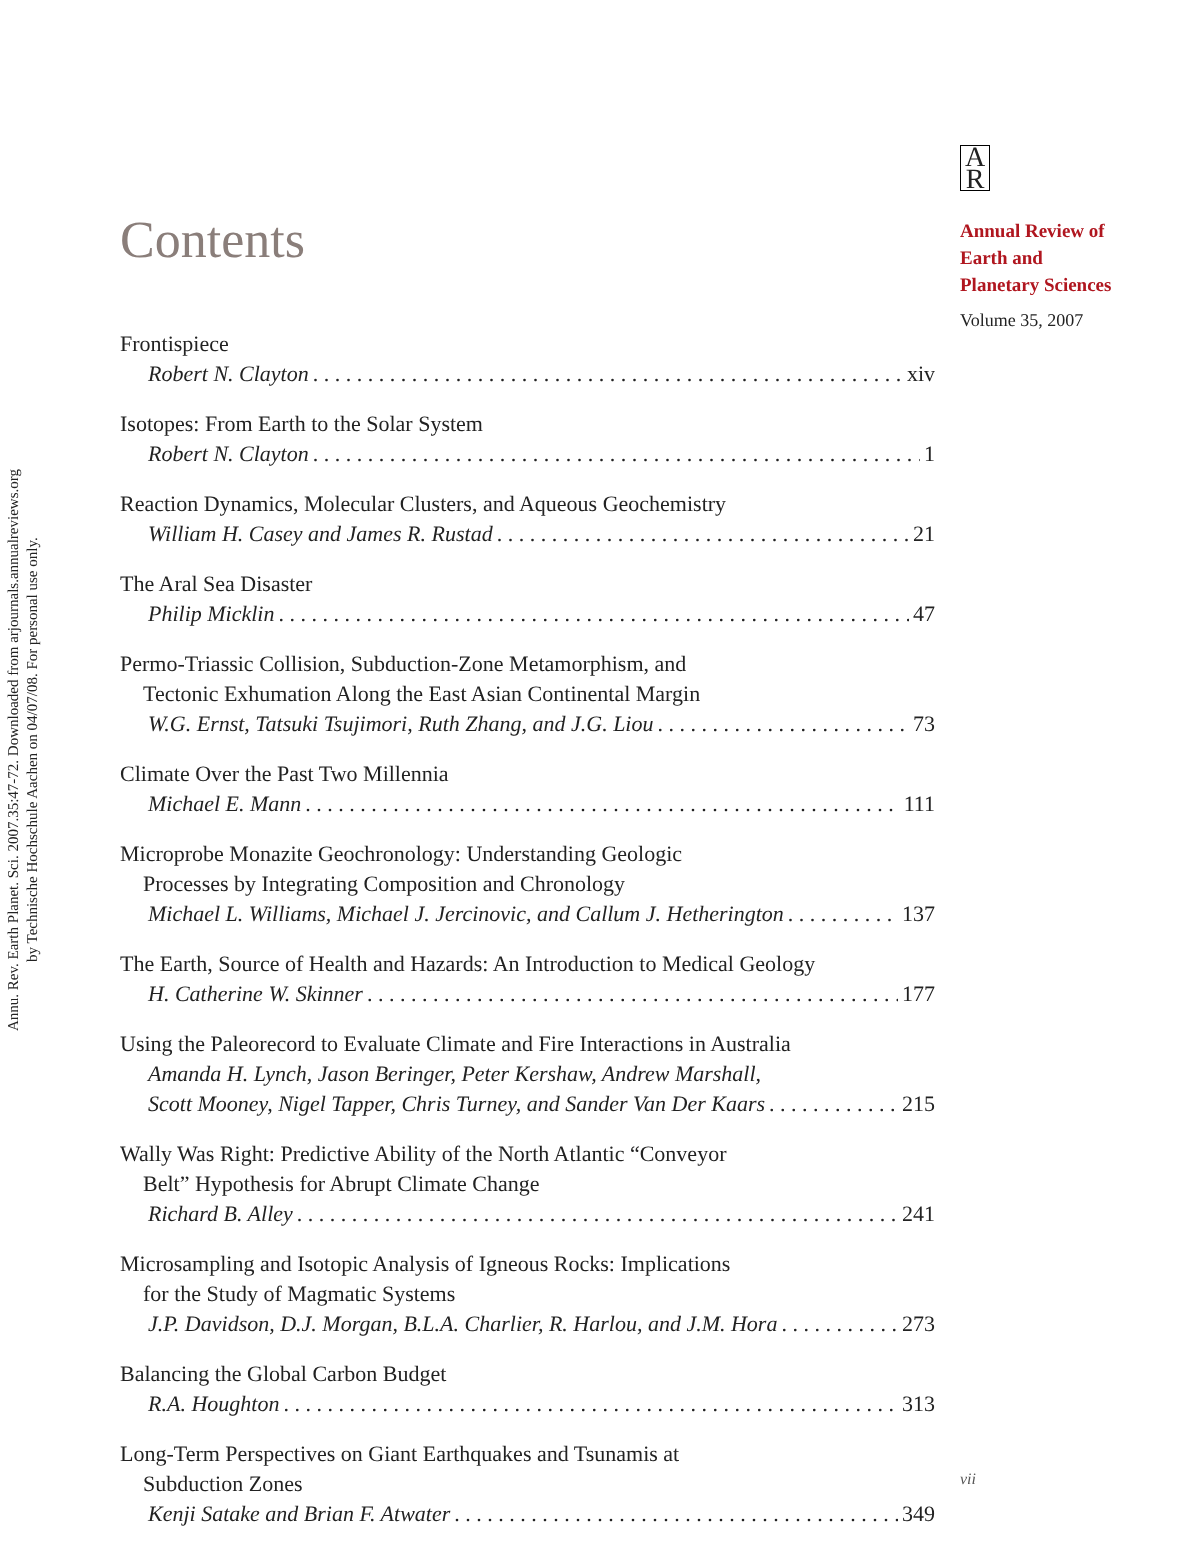Annu. Rev. Earth Planet. Sci. 2007.35:47-72. Downloaded from arjournals.annualreviews.org
by Technische Hochschule Aachen on 04/07/08. For personal use only.
A
R
Annual Review of
Earth and
Planetary Sciences
Volume 35, 2007
Contents
Frontispiece
Robert N. Clayton xiv
Isotopes: From Earth to the Solar System
Robert N. Clayton 1
Reaction Dynamics, Molecular Clusters, and Aqueous Geochemistry
William H. Casey and James R. Rustad 21
The Aral Sea Disaster
Philip Micklin 47
Permo-Triassic Collision, Subduction-Zone Metamorphism, and
Tectonic Exhumation Along the East Asian Continental Margin
W.G. Ernst, Tatsuki Tsujimori, Ruth Zhang, and J.G. Liou 73
Climate Over the Past Two Millennia
Michael E. Mann 111
Microprobe Monazite Geochronology: Understanding Geologic
Processes by Integrating Composition and Chronology
Michael L. Williams, Michael J. Jercinovic, and Callum J. Hetherington 137
The Earth, Source of Health and Hazards: An Introduction to Medical Geology
H. Catherine W. Skinner 177
Using the Paleorecord to Evaluate Climate and Fire Interactions in Australia
Amanda H. Lynch, Jason Beringer, Peter Kershaw, Andrew Marshall,
Scott Mooney, Nigel Tapper, Chris Turney, and Sander Van Der Kaars 215
Wally Was Right: Predictive Ability of the North Atlantic “Conveyor
Belt” Hypothesis for Abrupt Climate Change
Richard B. Alley 241
Microsampling and Isotopic Analysis of Igneous Rocks: Implications
for the Study of Magmatic Systems
J.P. Davidson, D.J. Morgan, B.L.A. Charlier, R. Harlou, and J.M. Hora 273
Balancing the Global Carbon Budget
R.A. Houghton 313
Long-Term Perspectives on Giant Earthquakes and Tsunamis at
Subduction Zones
Kenji Satake and Brian F. Atwater 349
vii